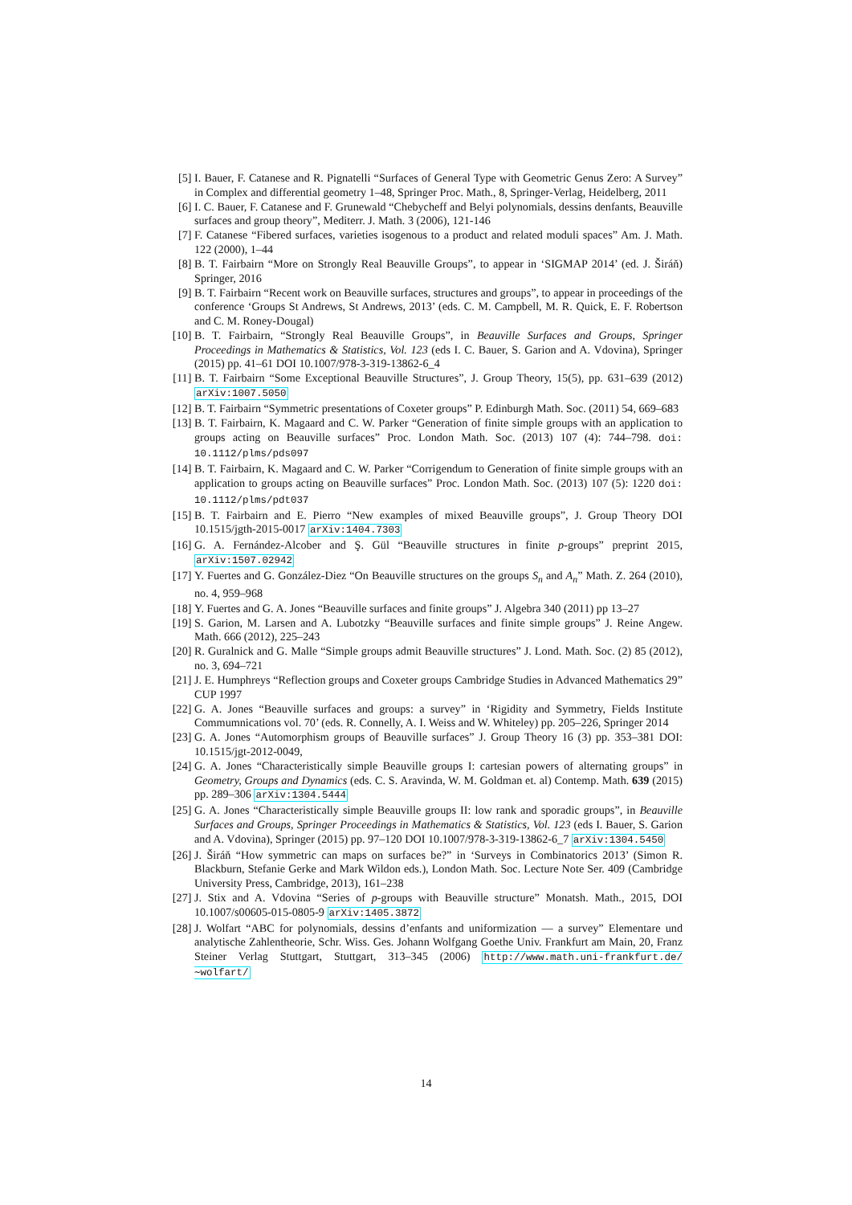[5] I. Bauer, F. Catanese and R. Pignatelli “Surfaces of General Type with Geometric Genus Zero: A Survey” in Complex and differential geometry 1–48, Springer Proc. Math., 8, Springer-Verlag, Heidelberg, 2011
[6] I. C. Bauer, F. Catanese and F. Grunewald “Chebycheff and Belyi polynomials, dessins denfants, Beauville surfaces and group theory”, Mediterr. J. Math. 3 (2006), 121-146
[7] F. Catanese “Fibered surfaces, varieties isogenous to a product and related moduli spaces” Am. J. Math. 122 (2000), 1–44
[8] B. T. Fairbairn “More on Strongly Real Beauville Groups”, to appear in ‘SIGMAP 2014’ (ed. J. Širáň) Springer, 2016
[9] B. T. Fairbairn “Recent work on Beauville surfaces, structures and groups”, to appear in proceedings of the conference ‘Groups St Andrews, St Andrews, 2013’ (eds. C. M. Campbell, M. R. Quick, E. F. Robertson and C. M. Roney-Dougal)
[10]
B. T. Fairbairn, “Strongly Real Beauville Groups”, in Beauville Surfaces and Groups, Springer Proceedings in Mathematics & Statistics, Vol. 123 (eds I. C. Bauer, S. Garion and A. Vdovina), Springer (2015) pp. 41–61 DOI 10.1007/978-3-319-13862-6_4
[11]
B. T. Fairbairn “Some Exceptional Beauville Structures”, J. Group Theory, 15(5), pp. 631–639 (2012) arXiv:1007.5050
[12]
B. T. Fairbairn “Symmetric presentations of Coxeter groups” P. Edinburgh Math. Soc. (2011) 54, 669–683
[13]
B. T. Fairbairn, K. Magaard and C. W. Parker “Generation of finite simple groups with an application to groups acting on Beauville surfaces” Proc. London Math. Soc. (2013) 107 (4): 744–798. doi: 10.1112/plms/pds097
[14]
B. T. Fairbairn, K. Magaard and C. W. Parker “Corrigendum to Generation of finite simple groups with an application to groups acting on Beauville surfaces” Proc. London Math. Soc. (2013) 107 (5): 1220 doi: 10.1112/plms/pdt037
[15]
B. T. Fairbairn and E. Pierro “New examples of mixed Beauville groups”, J. Group Theory DOI 10.1515/jgth-2015-0017 arXiv:1404.7303
[16]
G. A. Fernández-Alcober and Ş. Gül “Beauville structures in finite p-groups” preprint 2015, arXiv:1507.02942
[17]
Y. Fuertes and G. González-Diez “On Beauville structures on the groups S<sub>n</sub> and A<sub>n</sub>” Math. Z. 264 (2010), no. 4, 959–968
[18]
Y. Fuertes and G. A. Jones “Beauville surfaces and finite groups” J. Algebra 340 (2011) pp 13–27
[19]
S. Garion, M. Larsen and A. Lubotzky “Beauville surfaces and finite simple groups” J. Reine Angew. Math. 666 (2012), 225–243
[20]
R. Guralnick and G. Malle “Simple groups admit Beauville structures” J. Lond. Math. Soc. (2) 85 (2012), no. 3, 694–721
[21]
J. E. Humphreys “Reflection groups and Coxeter groups Cambridge Studies in Advanced Mathematics 29” CUP 1997
[22]
G. A. Jones “Beauville surfaces and groups: a survey” in ‘Rigidity and Symmetry, Fields Institute Commumnications vol. 70’ (eds. R. Connelly, A. I. Weiss and W. Whiteley) pp. 205–226, Springer 2014
[23]
G. A. Jones “Automorphism groups of Beauville surfaces” J. Group Theory 16 (3) pp. 353–381 DOI: 10.1515/jgt-2012-0049,
[24]
G. A. Jones “Characteristically simple Beauville groups I: cartesian powers of alternating groups” in Geometry, Groups and Dynamics (eds. C. S. Aravinda, W. M. Goldman et. al) Contemp. Math. 639 (2015) pp. 289–306 arXiv:1304.5444
[25]
G. A. Jones “Characteristically simple Beauville groups II: low rank and sporadic groups”, in Beauville Surfaces and Groups, Springer Proceedings in Mathematics & Statistics, Vol. 123 (eds I. Bauer, S. Garion and A. Vdovina), Springer (2015) pp. 97–120 DOI 10.1007/978-3-319-13862-6_7 arXiv:1304.5450
[26]
J. Širáň “How symmetric can maps on surfaces be?” in ‘Surveys in Combinatorics 2013’ (Simon R. Blackburn, Stefanie Gerke and Mark Wildon eds.), London Math. Soc. Lecture Note Ser. 409 (Cambridge University Press, Cambridge, 2013), 161–238
[27]
J. Stix and A. Vdovina “Series of p-groups with Beauville structure” Monatsh. Math., 2015, DOI 10.1007/s00605-015-0805-9 arXiv:1405.3872
[28]
J. Wolfart “ABC for polynomials, dessins d’enfants and uniformization — a survey” Elementare und analytische Zahlentheorie, Schr. Wiss. Ges. Johann Wolfgang Goethe Univ. Frankfurt am Main, 20, Franz Steiner Verlag Stuttgart, Stuttgart, 313–345 (2006) http://www.math.uni-frankfurt.de/∼wolfart/
14